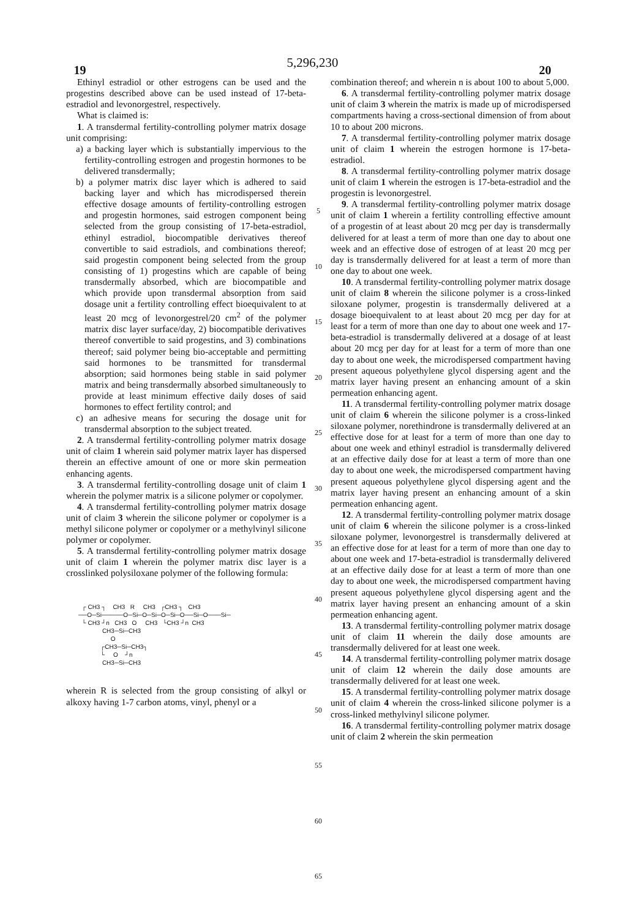5,296,230
19 20
Ethinyl estradiol or other estrogens can be used and the progestins described above can be used instead of 17-beta-estradiol and levonorgestrel, respectively.
What is claimed is:
1. A transdermal fertility-controlling polymer matrix dosage unit comprising:
a) a backing layer which is substantially impervious to the fertility-controlling estrogen and progestin hormones to be delivered transdermally;
b) a polymer matrix disc layer which is adhered to said backing layer and which has microdispersed therein effective dosage amounts of fertility-controlling estrogen and progestin hormones, said estrogen component being selected from the group consisting of 17-beta-estradiol, ethinyl estradiol, biocompatible derivatives thereof convertible to said estradiols, and combinations thereof; said progestin component being selected from the group consisting of 1) progestins which are capable of being transdermally absorbed, which are biocompatible and which provide upon transdermal absorption from said dosage unit a fertility controlling effect bioequivalent to at least 20 mcg of levonorgestrel/20 cm<sup>2</sup> of the polymer matrix disc layer surface/day, 2) biocompatible derivatives thereof convertible to said progestins, and 3) combinations thereof; said polymer being bio-acceptable and permitting said hormones to be transmitted for transdermal absorption; said hormones being stable in said polymer matrix and being transdermally absorbed simultaneously to provide at least minimum effective daily doses of said hormones to effect fertility control; and
c) an adhesive means for securing the dosage unit for transdermal absorption to the subject treated.
2. A transdermal fertility-controlling polymer matrix dosage unit of claim 1 wherein said polymer matrix layer has dispersed therein an effective amount of one or more skin permeation enhancing agents.
3. A transdermal fertility-controlling dosage unit of claim 1 wherein the polymer matrix is a silicone polymer or copolymer.
4. A transdermal fertility-controlling polymer matrix dosage unit of claim 3 wherein the silicone polymer or copolymer is a methyl silicone polymer or copolymer or a methylvinyl silicone polymer or copolymer.
5. A transdermal fertility-controlling polymer matrix dosage unit of claim 1 wherein the polymer matrix disc layer is a crosslinked polysiloxane polymer of the following formula:
┌ CH3 ┐ CH3 R CH3 ┌CH3 ┐ CH3 ──O─Si─────O─Si─O─Si─O─Si─O──Si─O───Si─ └ CH3 ┘n CH3 O CH3 └CH3 ┘n CH3 CH3─Si─CH3 O ┌CH3─Si─CH3┐ └ O ┘n CH3─Si─CH3
wherein R is selected from the group consisting of alkyl or alkoxy having 1-7 carbon atoms, vinyl, phenyl or a
5
10
15
20
25
30
35
40
45
50
55
60
65
combination thereof; and wherein n is about 100 to about 5,000.
6. A transdermal fertility-controlling polymer matrix dosage unit of claim 3 wherein the matrix is made up of microdispersed compartments having a cross-sectional dimension of from about 10 to about 200 microns.
7. A transdermal fertility-controlling polymer matrix dosage unit of claim 1 wherein the estrogen hormone is 17-beta-estradiol.
8. A transdermal fertility-controlling polymer matrix dosage unit of claim 1 wherein the estrogen is 17-beta-estradiol and the progestin is levonorgestrel.
9. A transdermal fertility-controlling polymer matrix dosage unit of claim 1 wherein a fertility controlling effective amount of a progestin of at least about 20 mcg per day is transdermally delivered for at least a term of more than one day to about one week and an effective dose of estrogen of at least 20 mcg per day is transdermally delivered for at least a term of more than one day to about one week.
10. A transdermal fertility-controlling polymer matrix dosage unit of claim 8 wherein the silicone polymer is a cross-linked siloxane polymer, progestin is transdermally delivered at a dosage bioequivalent to at least about 20 mcg per day for at least for a term of more than one day to about one week and 17-beta-estradiol is transdermally delivered at a dosage of at least about 20 mcg per day for at least for a term of more than one day to about one week, the microdispersed compartment having present aqueous polyethylene glycol dispersing agent and the matrix layer having present an enhancing amount of a skin permeation enhancing agent.
11. A transdermal fertility-controlling polymer matrix dosage unit of claim 6 wherein the silicone polymer is a cross-linked siloxane polymer, norethindrone is transdermally delivered at an effective dose for at least for a term of more than one day to about one week and ethinyl estradiol is transdermally delivered at an effective daily dose for at least a term of more than one day to about one week, the microdispersed compartment having present aqueous polyethylene glycol dispersing agent and the matrix layer having present an enhancing amount of a skin permeation enhancing agent.
12. A transdermal fertility-controlling polymer matrix dosage unit of claim 6 wherein the silicone polymer is a cross-linked siloxane polymer, levonorgestrel is transdermally delivered at an effective dose for at least for a term of more than one day to about one week and 17-beta-estradiol is transdermally delivered at an effective daily dose for at least a term of more than one day to about one week, the microdispersed compartment having present aqueous polyethylene glycol dispersing agent and the matrix layer having present an enhancing amount of a skin permeation enhancing agent.
13. A transdermal fertility-controlling polymer matrix dosage unit of claim 11 wherein the daily dose amounts are transdermally delivered for at least one week.
14. A transdermal fertility-controlling polymer matrix dosage unit of claim 12 wherein the daily dose amounts are transdermally delivered for at least one week.
15. A transdermal fertility-controlling polymer matrix dosage unit of claim 4 wherein the cross-linked silicone polymer is a cross-linked methylvinyl silicone polymer.
16. A transdermal fertility-controlling polymer matrix dosage unit of claim 2 wherein the skin permeation